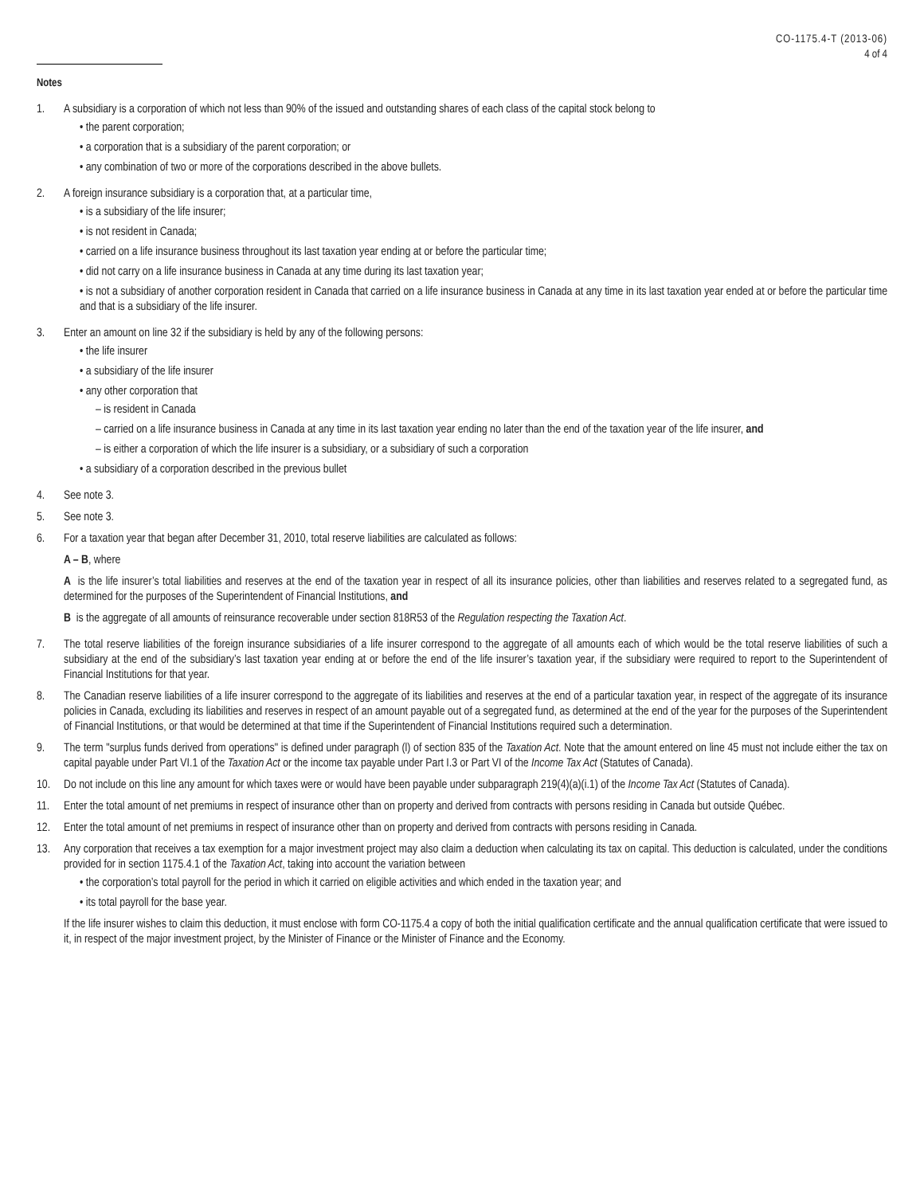CO-1175.4-T (2013-06)
4 of 4
Notes
1. A subsidiary is a corporation of which not less than 90% of the issued and outstanding shares of each class of the capital stock belong to
• the parent corporation;
• a corporation that is a subsidiary of the parent corporation; or
• any combination of two or more of the corporations described in the above bullets.
2. A foreign insurance subsidiary is a corporation that, at a particular time,
• is a subsidiary of the life insurer;
• is not resident in Canada;
• carried on a life insurance business throughout its last taxation year ending at or before the particular time;
• did not carry on a life insurance business in Canada at any time during its last taxation year;
• is not a subsidiary of another corporation resident in Canada that carried on a life insurance business in Canada at any time in its last taxation year ended at or before the particular time and that is a subsidiary of the life insurer.
3. Enter an amount on line 32 if the subsidiary is held by any of the following persons:
• the life insurer
• a subsidiary of the life insurer
• any other corporation that
– is resident in Canada
– carried on a life insurance business in Canada at any time in its last taxation year ending no later than the end of the taxation year of the life insurer, and
– is either a corporation of which the life insurer is a subsidiary, or a subsidiary of such a corporation
• a subsidiary of a corporation described in the previous bullet
4. See note 3.
5. See note 3.
6. For a taxation year that began after December 31, 2010, total reserve liabilities are calculated as follows:
A – B, where
A is the life insurer’s total liabilities and reserves at the end of the taxation year in respect of all its insurance policies, other than liabilities and reserves related to a segregated fund, as determined for the purposes of the Superintendent of Financial Institutions, and
B is the aggregate of all amounts of reinsurance recoverable under section 818R53 of the Regulation respecting the Taxation Act.
7. The total reserve liabilities of the foreign insurance subsidiaries of a life insurer correspond to the aggregate of all amounts each of which would be the total reserve liabilities of such a subsidiary at the end of the subsidiary’s last taxation year ending at or before the end of the life insurer’s taxation year, if the subsidiary were required to report to the Superintendent of Financial Institutions for that year.
8. The Canadian reserve liabilities of a life insurer correspond to the aggregate of its liabilities and reserves at the end of a particular taxation year, in respect of the aggregate of its insurance policies in Canada, excluding its liabilities and reserves in respect of an amount payable out of a segregated fund, as determined at the end of the year for the purposes of the Superintendent of Financial Institutions, or that would be determined at that time if the Superintendent of Financial Institutions required such a determination.
9. The term "surplus funds derived from operations" is defined under paragraph (l) of section 835 of the Taxation Act. Note that the amount entered on line 45 must not include either the tax on capital payable under Part VI.1 of the Taxation Act or the income tax payable under Part I.3 or Part VI of the Income Tax Act (Statutes of Canada).
10. Do not include on this line any amount for which taxes were or would have been payable under subparagraph 219(4)(a)(i.1) of the Income Tax Act (Statutes of Canada).
11. Enter the total amount of net premiums in respect of insurance other than on property and derived from contracts with persons residing in Canada but outside Québec.
12. Enter the total amount of net premiums in respect of insurance other than on property and derived from contracts with persons residing in Canada.
13. Any corporation that receives a tax exemption for a major investment project may also claim a deduction when calculating its tax on capital. This deduction is calculated, under the conditions provided for in section 1175.4.1 of the Taxation Act, taking into account the variation between
• the corporation’s total payroll for the period in which it carried on eligible activities and which ended in the taxation year; and
• its total payroll for the base year.
If the life insurer wishes to claim this deduction, it must enclose with form CO-1175.4 a copy of both the initial qualification certificate and the annual qualification certificate that were issued to it, in respect of the major investment project, by the Minister of Finance or the Minister of Finance and the Economy.